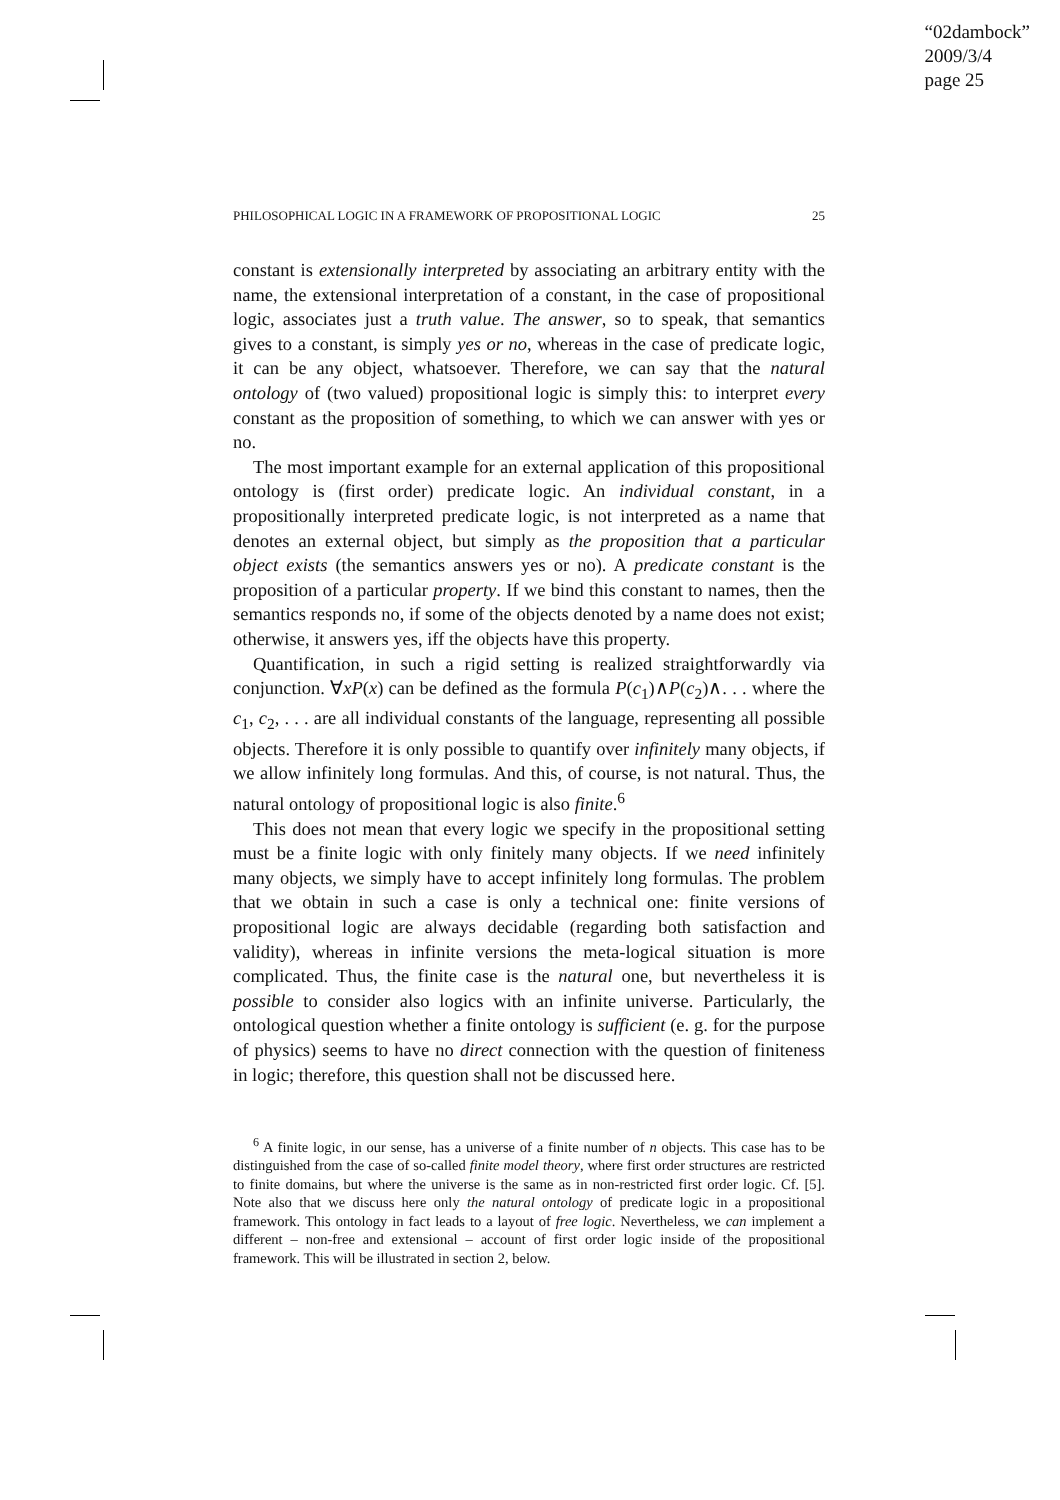“02dambock”
2009/3/4
page 25
PHILOSOPHICAL LOGIC IN A FRAMEWORK OF PROPOSITIONAL LOGIC 25
constant is extensionally interpreted by associating an arbitrary entity with the name, the extensional interpretation of a constant, in the case of propositional logic, associates just a truth value. The answer, so to speak, that semantics gives to a constant, is simply yes or no, whereas in the case of predicate logic, it can be any object, whatsoever. Therefore, we can say that the natural ontology of (two valued) propositional logic is simply this: to interpret every constant as the proposition of something, to which we can answer with yes or no.
The most important example for an external application of this propositional ontology is (first order) predicate logic. An individual constant, in a propositionally interpreted predicate logic, is not interpreted as a name that denotes an external object, but simply as the proposition that a particular object exists (the semantics answers yes or no). A predicate constant is the proposition of a particular property. If we bind this constant to names, then the semantics responds no, if some of the objects denoted by a name does not exist; otherwise, it answers yes, iff the objects have this property.
Quantification, in such a rigid setting is realized straightforwardly via conjunction. ∀xP(x) can be defined as the formula P(c<sub>1</sub>)∧P(c<sub>2</sub>)∧. . . where the c<sub>1</sub>, c<sub>2</sub>, . . . are all individual constants of the language, representing all possible objects. Therefore it is only possible to quantify over infinitely many objects, if we allow infinitely long formulas. And this, of course, is not natural. Thus, the natural ontology of propositional logic is also finite.<sup>6</sup>
This does not mean that every logic we specify in the propositional setting must be a finite logic with only finitely many objects. If we need infinitely many objects, we simply have to accept infinitely long formulas. The problem that we obtain in such a case is only a technical one: finite versions of propositional logic are always decidable (regarding both satisfaction and validity), whereas in infinite versions the meta-logical situation is more complicated. Thus, the finite case is the natural one, but nevertheless it is possible to consider also logics with an infinite universe. Particularly, the ontological question whether a finite ontology is sufficient (e. g. for the purpose of physics) seems to have no direct connection with the question of finiteness in logic; therefore, this question shall not be discussed here.
<sup>6</sup> A finite logic, in our sense, has a universe of a finite number of n objects. This case has to be distinguished from the case of so-called finite model theory, where first order structures are restricted to finite domains, but where the universe is the same as in non-restricted first order logic. Cf. [5]. Note also that we discuss here only the natural ontology of predicate logic in a propositional framework. This ontology in fact leads to a layout of free logic. Nevertheless, we can implement a different – non-free and extensional – account of first order logic inside of the propositional framework. This will be illustrated in section 2, below.